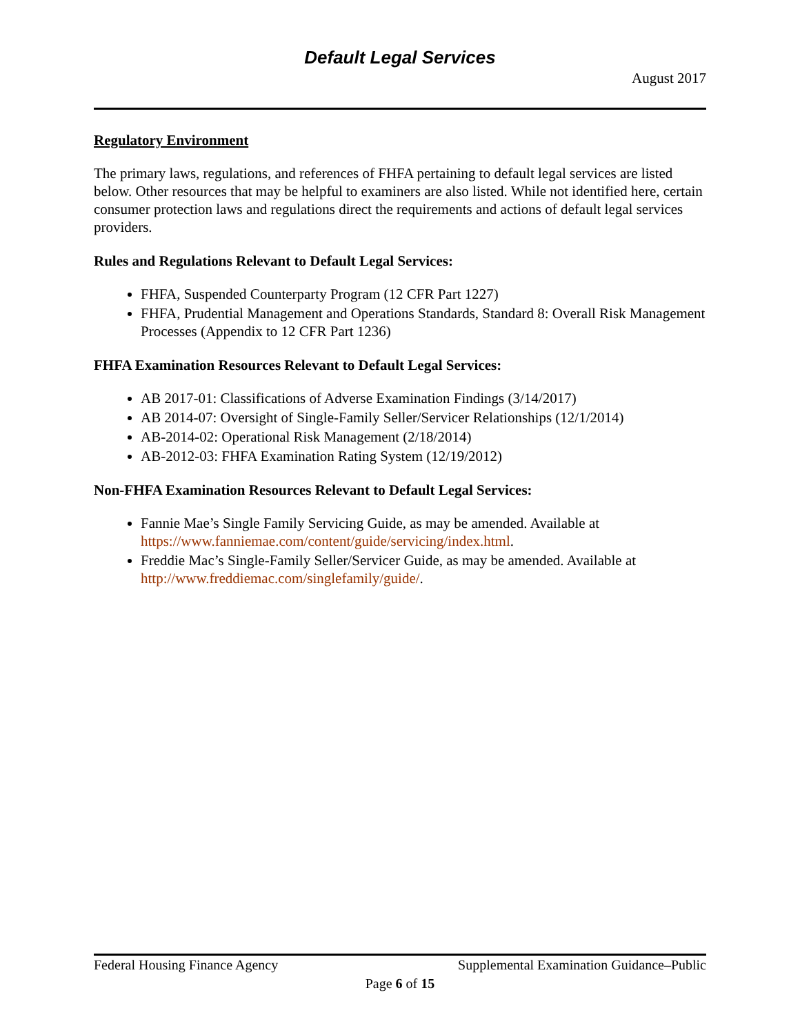Default Legal Services
August 2017
Regulatory Environment
The primary laws, regulations, and references of FHFA pertaining to default legal services are listed below. Other resources that may be helpful to examiners are also listed. While not identified here, certain consumer protection laws and regulations direct the requirements and actions of default legal services providers.
Rules and Regulations Relevant to Default Legal Services:
FHFA, Suspended Counterparty Program (12 CFR Part 1227)
FHFA, Prudential Management and Operations Standards, Standard 8: Overall Risk Management Processes (Appendix to 12 CFR Part 1236)
FHFA Examination Resources Relevant to Default Legal Services:
AB 2017-01: Classifications of Adverse Examination Findings (3/14/2017)
AB 2014-07: Oversight of Single-Family Seller/Servicer Relationships (12/1/2014)
AB-2014-02: Operational Risk Management (2/18/2014)
AB-2012-03: FHFA Examination Rating System (12/19/2012)
Non-FHFA Examination Resources Relevant to Default Legal Services:
Fannie Mae’s Single Family Servicing Guide, as may be amended. Available at https://www.fanniemae.com/content/guide/servicing/index.html.
Freddie Mac’s Single-Family Seller/Servicer Guide, as may be amended. Available at http://www.freddiemac.com/singlefamily/guide/.
Federal Housing Finance Agency Supplemental Examination Guidance–Public
Page 6 of 15